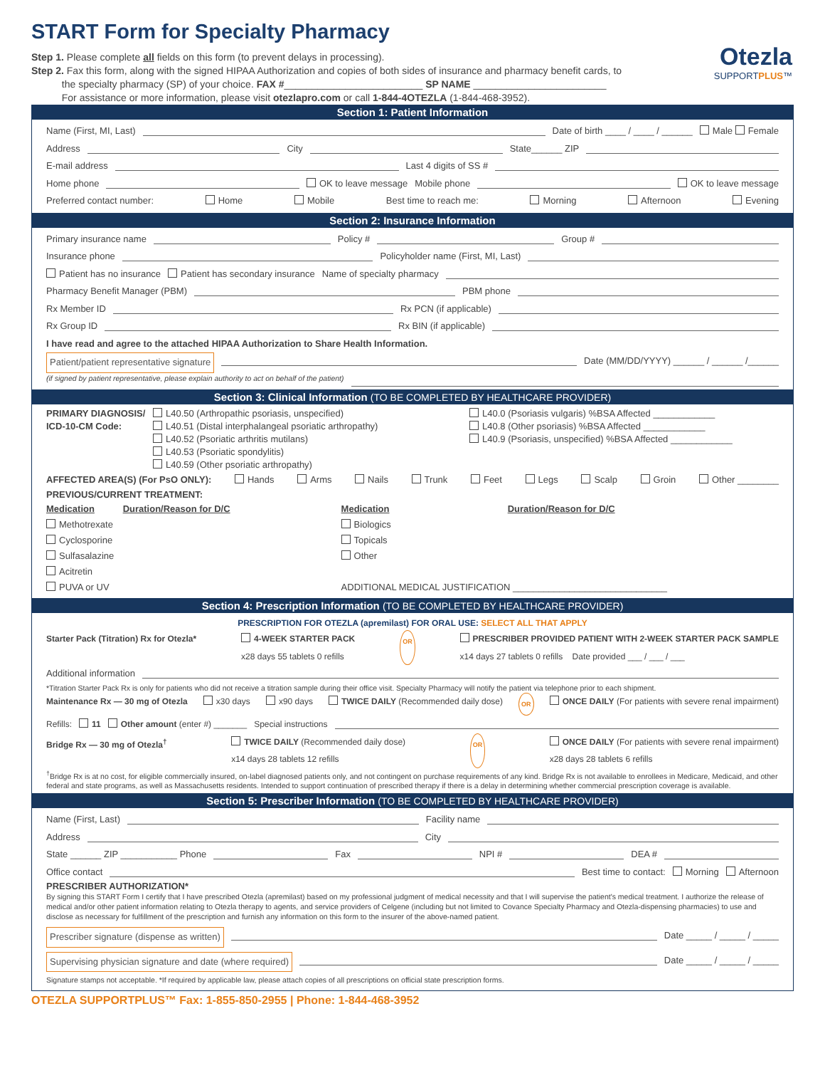START Form for Specialty Pharmacy
Otezla
SUPPORTPLUS™
Step 1. Please complete all fields on this form (to prevent delays in processing).
Step 2. Fax this form, along with the signed HIPAA Authorization and copies of both sides of insurance and pharmacy benefit cards, to
the specialty pharmacy (SP) of your choice. FAX #_________________________ SP NAME ________________________
For assistance or more information, please visit otezlapro.com or call 1-844-4OTEZLA (1-844-468-3952).
Section 1: Patient Information
Name (First, MI, Last) Date of birth ____ / ____ / ______ Male Female
Address City State______ ZIP
E-mail address Last 4 digits of SS #
Home phone OK to leave message Mobile phone OK to leave message
Preferred contact number: Home Mobile Best time to reach me: Morning Afternoon Evening
Section 2: Insurance Information
Primary insurance name Policy # Group #
Insurance phone Policyholder name (First, MI, Last)
Patient has no insurance Patient has secondary insurance Name of specialty pharmacy
Pharmacy Benefit Manager (PBM) PBM phone
Rx Member ID Rx PCN (if applicable)
Rx Group ID Rx BIN (if applicable)
I have read and agree to the attached HIPAA Authorization to Share Health Information.
Patient/patient representative signature Date (MM/DD/YYYY) ______ / ______ /______
(if signed by patient representative, please explain authority to act on behalf of the patient)
Section 3: Clinical Information (TO BE COMPLETED BY HEALTHCARE PROVIDER)
PRIMARY DIAGNOSIS/ ICD-10-CM Code:
L40.50 (Arthropathic psoriasis, unspecified)
L40.51 (Distal interphalangeal psoriatic arthropathy)
L40.52 (Psoriatic arthritis mutilans)
L40.53 (Psoriatic spondylitis)
L40.59 (Other psoriatic arthropathy)
L40.0 (Psoriasis vulgaris) %BSA Affected ____________
L40.8 (Other psoriasis) %BSA Affected ____________
L40.9 (Psoriasis, unspecified) %BSA Affected ____________
AFFECTED AREA(S) (For PsO ONLY): Hands Arms Nails Trunk Feet Legs Scalp Groin Other ________
PREVIOUS/CURRENT TREATMENT:
Medication Duration/Reason for D/C
Methotrexate
Cyclosporine
Sulfasalazine
Acitretin
PUVA or UV
Medication Duration/Reason for D/C
Biologics
Topicals
Other
ADDITIONAL MEDICAL JUSTIFICATION ______________________________
Section 4: Prescription Information (TO BE COMPLETED BY HEALTHCARE PROVIDER)
PRESCRIPTION FOR OTEZLA (apremilast) FOR ORAL USE: SELECT ALL THAT APPLY
Starter Pack (Titration) Rx for Otezla* 4-WEEK STARTER PACK
x28 days 55 tablets 0 refills OR PRESCRIBER PROVIDED PATIENT WITH 2-WEEK STARTER PACK SAMPLE
x14 days 27 tablets 0 refills Date provided ___ / ___ / ___
Additional information
*Titration Starter Pack Rx is only for patients who did not receive a titration sample during their office visit. Specialty Pharmacy will notify the patient via telephone prior to each shipment.
Maintenance Rx — 30 mg of Otezla x30 days x90 days TWICE DAILY (Recommended daily dose) OR ONCE DAILY (For patients with severe renal impairment)
Refills: 11 Other amount (enter #) _______ Special instructions
Bridge Rx — 30 mg of Otezla<sup>†</sup> TWICE DAILY (Recommended daily dose)
x14 days 28 tablets 12 refills OR ONCE DAILY (For patients with severe renal impairment)
x28 days 28 tablets 6 refills
<sup>†</sup> Bridge Rx is at no cost, for eligible commercially insured, on-label diagnosed patients only, and not contingent on purchase requirements of any kind. Bridge Rx is not available to enrollees in Medicare, Medicaid, and other federal and state programs, as well as Massachusetts residents. Intended to support continuation of prescribed therapy if there is a delay in determining whether commercial prescription coverage is available.
Section 5: Prescriber Information (TO BE COMPLETED BY HEALTHCARE PROVIDER)
Name (First, Last) Facility name
Address City
State ______ ZIP ___________ Phone Fax NPI # DEA #
Office contact Best time to contact: Morning Afternoon
PRESCRIBER AUTHORIZATION*
By signing this START Form I certify that I have prescribed Otezla (apremilast) based on my professional judgment of medical necessity and that I will supervise the patient's medical treatment. I authorize the release of medical and/or other patient information relating to Otezla therapy to agents, and service providers of Celgene (including but not limited to Covance Specialty Pharmacy and Otezla-dispensing pharmacies) to use and disclose as necessary for fulfillment of the prescription and furnish any information on this form to the insurer of the above-named patient.
Prescriber signature (dispense as written) Date _____ / _____ / _____
Supervising physician signature and date (where required) Date _____ / _____ / _____
Signature stamps not acceptable. *If required by applicable law, please attach copies of all prescriptions on official state prescription forms.
OTEZLA SUPPORTPLUS™ Fax: 1-855-850-2955 | Phone: 1-844-468-3952